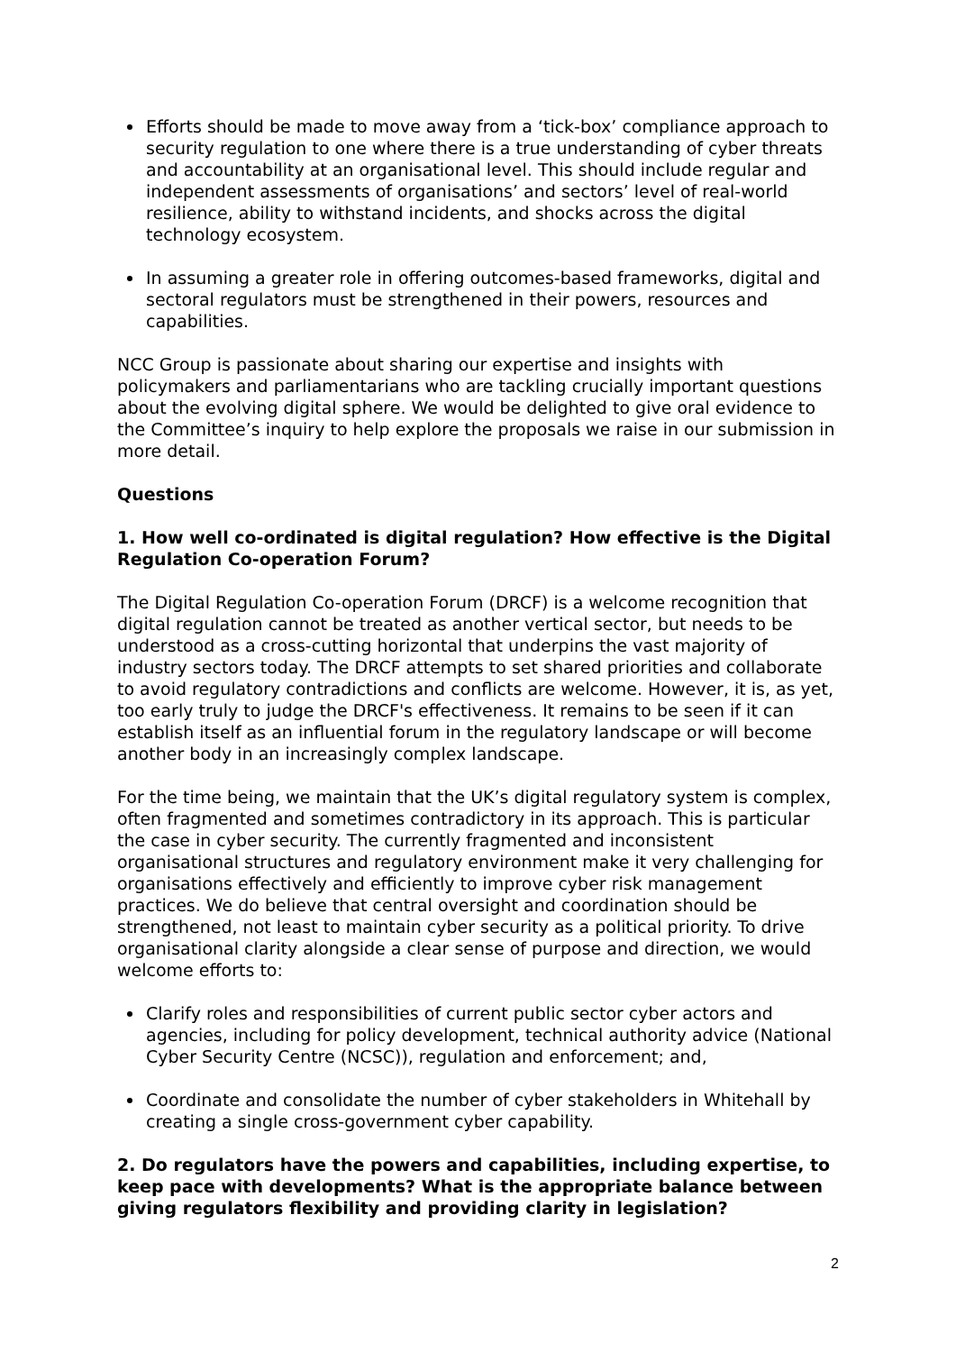Efforts should be made to move away from a ‘tick-box’ compliance approach to security regulation to one where there is a true understanding of cyber threats and accountability at an organisational level. This should include regular and independent assessments of organisations’ and sectors’ level of real-world resilience, ability to withstand incidents, and shocks across the digital technology ecosystem.
In assuming a greater role in offering outcomes-based frameworks, digital and sectoral regulators must be strengthened in their powers, resources and capabilities.
NCC Group is passionate about sharing our expertise and insights with policymakers and parliamentarians who are tackling crucially important questions about the evolving digital sphere. We would be delighted to give oral evidence to the Committee’s inquiry to help explore the proposals we raise in our submission in more detail.
Questions
1. How well co-ordinated is digital regulation? How effective is the Digital Regulation Co-operation Forum?
The Digital Regulation Co-operation Forum (DRCF) is a welcome recognition that digital regulation cannot be treated as another vertical sector, but needs to be understood as a cross-cutting horizontal that underpins the vast majority of industry sectors today. The DRCF attempts to set shared priorities and collaborate to avoid regulatory contradictions and conflicts are welcome. However, it is, as yet, too early truly to judge the DRCF's effectiveness. It remains to be seen if it can establish itself as an influential forum in the regulatory landscape or will become another body in an increasingly complex landscape.
For the time being, we maintain that the UK’s digital regulatory system is complex, often fragmented and sometimes contradictory in its approach. This is particular the case in cyber security. The currently fragmented and inconsistent organisational structures and regulatory environment make it very challenging for organisations effectively and efficiently to improve cyber risk management practices. We do believe that central oversight and coordination should be strengthened, not least to maintain cyber security as a political priority. To drive organisational clarity alongside a clear sense of purpose and direction, we would welcome efforts to:
Clarify roles and responsibilities of current public sector cyber actors and agencies, including for policy development, technical authority advice (National Cyber Security Centre (NCSC)), regulation and enforcement; and,
Coordinate and consolidate the number of cyber stakeholders in Whitehall by creating a single cross-government cyber capability.
2. Do regulators have the powers and capabilities, including expertise, to keep pace with developments? What is the appropriate balance between giving regulators flexibility and providing clarity in legislation?
2